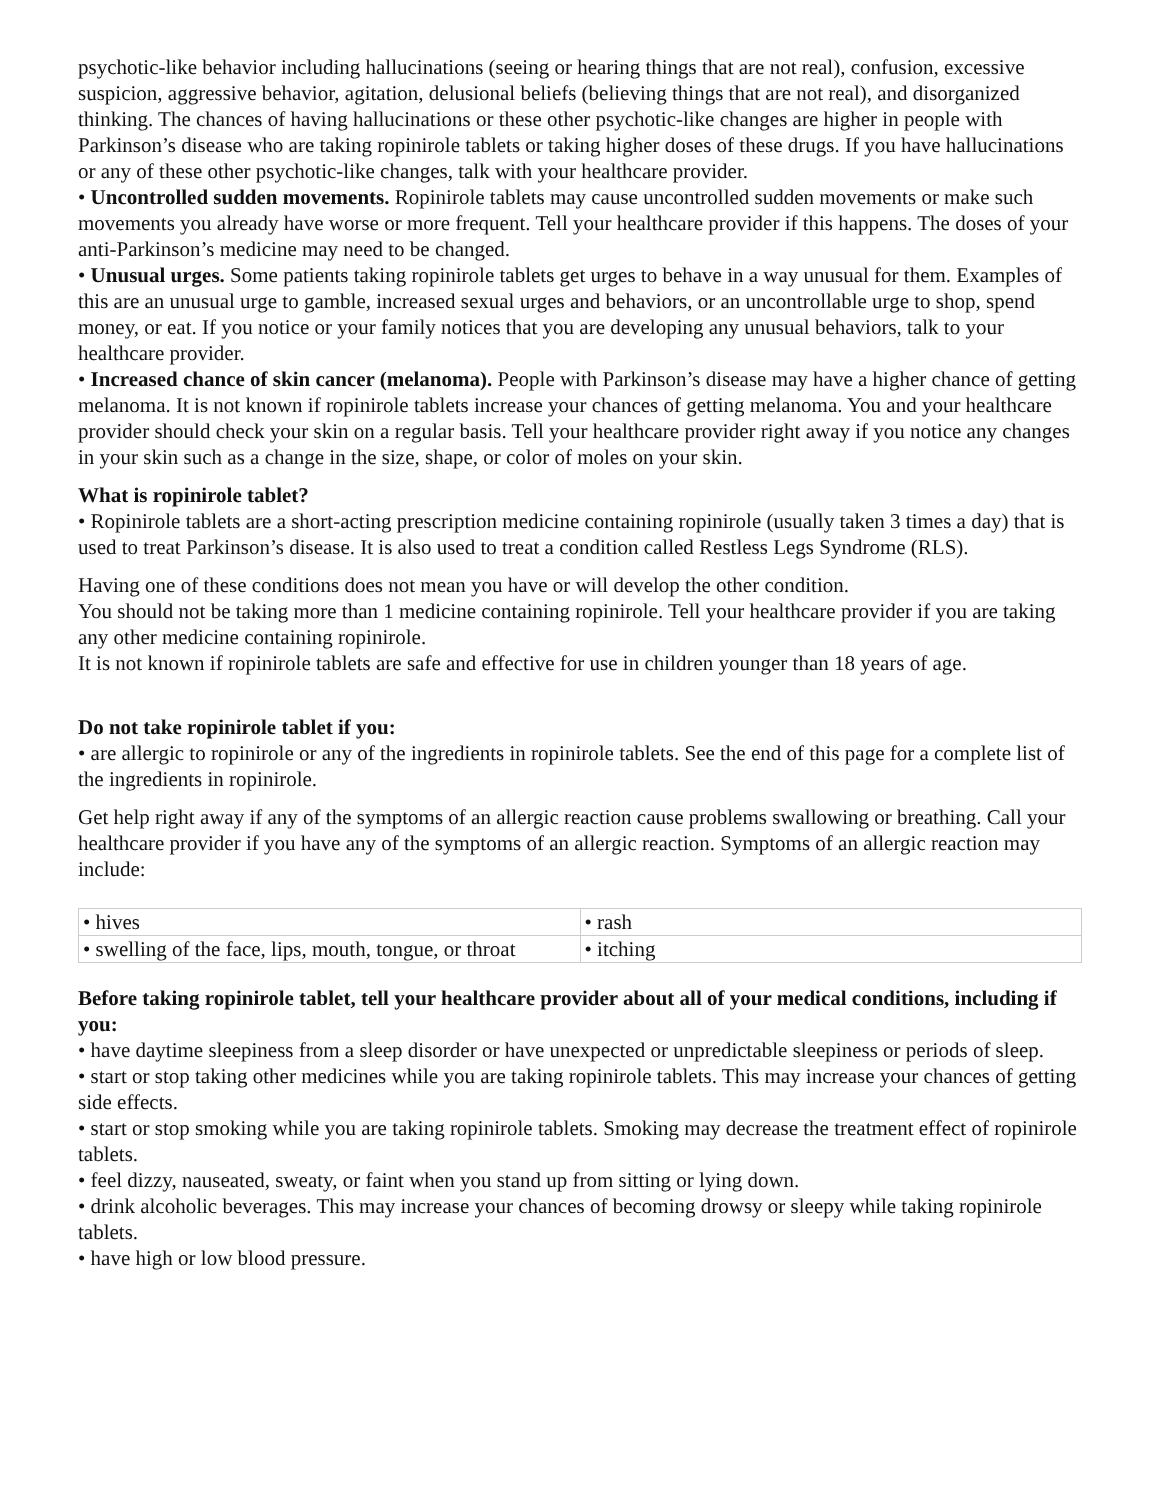psychotic-like behavior including hallucinations (seeing or hearing things that are not real), confusion, excessive suspicion, aggressive behavior, agitation, delusional beliefs (believing things that are not real), and disorganized thinking. The chances of having hallucinations or these other psychotic-like changes are higher in people with Parkinson’s disease who are taking ropinirole tablets or taking higher doses of these drugs. If you have hallucinations or any of these other psychotic-like changes, talk with your healthcare provider.
• Uncontrolled sudden movements. Ropinirole tablets may cause uncontrolled sudden movements or make such movements you already have worse or more frequent. Tell your healthcare provider if this happens. The doses of your anti-Parkinson’s medicine may need to be changed.
• Unusual urges. Some patients taking ropinirole tablets get urges to behave in a way unusual for them. Examples of this are an unusual urge to gamble, increased sexual urges and behaviors, or an uncontrollable urge to shop, spend money, or eat. If you notice or your family notices that you are developing any unusual behaviors, talk to your healthcare provider.
• Increased chance of skin cancer (melanoma). People with Parkinson’s disease may have a higher chance of getting melanoma. It is not known if ropinirole tablets increase your chances of getting melanoma. You and your healthcare provider should check your skin on a regular basis. Tell your healthcare provider right away if you notice any changes in your skin such as a change in the size, shape, or color of moles on your skin.
What is ropinirole tablet?
• Ropinirole tablets are a short-acting prescription medicine containing ropinirole (usually taken 3 times a day) that is used to treat Parkinson’s disease. It is also used to treat a condition called Restless Legs Syndrome (RLS).
Having one of these conditions does not mean you have or will develop the other condition.
You should not be taking more than 1 medicine containing ropinirole. Tell your healthcare provider if you are taking any other medicine containing ropinirole.
It is not known if ropinirole tablets are safe and effective for use in children younger than 18 years of age.
Do not take ropinirole tablet if you:
• are allergic to ropinirole or any of the ingredients in ropinirole tablets. See the end of this page for a complete list of the ingredients in ropinirole.
Get help right away if any of the symptoms of an allergic reaction cause problems swallowing or breathing. Call your healthcare provider if you have any of the symptoms of an allergic reaction. Symptoms of an allergic reaction may include:
| • hives | • rash |
| • swelling of the face, lips, mouth, tongue, or throat | • itching |
Before taking ropinirole tablet, tell your healthcare provider about all of your medical conditions, including if you:
• have daytime sleepiness from a sleep disorder or have unexpected or unpredictable sleepiness or periods of sleep.
• start or stop taking other medicines while you are taking ropinirole tablets. This may increase your chances of getting side effects.
• start or stop smoking while you are taking ropinirole tablets. Smoking may decrease the treatment effect of ropinirole tablets.
• feel dizzy, nauseated, sweaty, or faint when you stand up from sitting or lying down.
• drink alcoholic beverages. This may increase your chances of becoming drowsy or sleepy while taking ropinirole tablets.
• have high or low blood pressure.